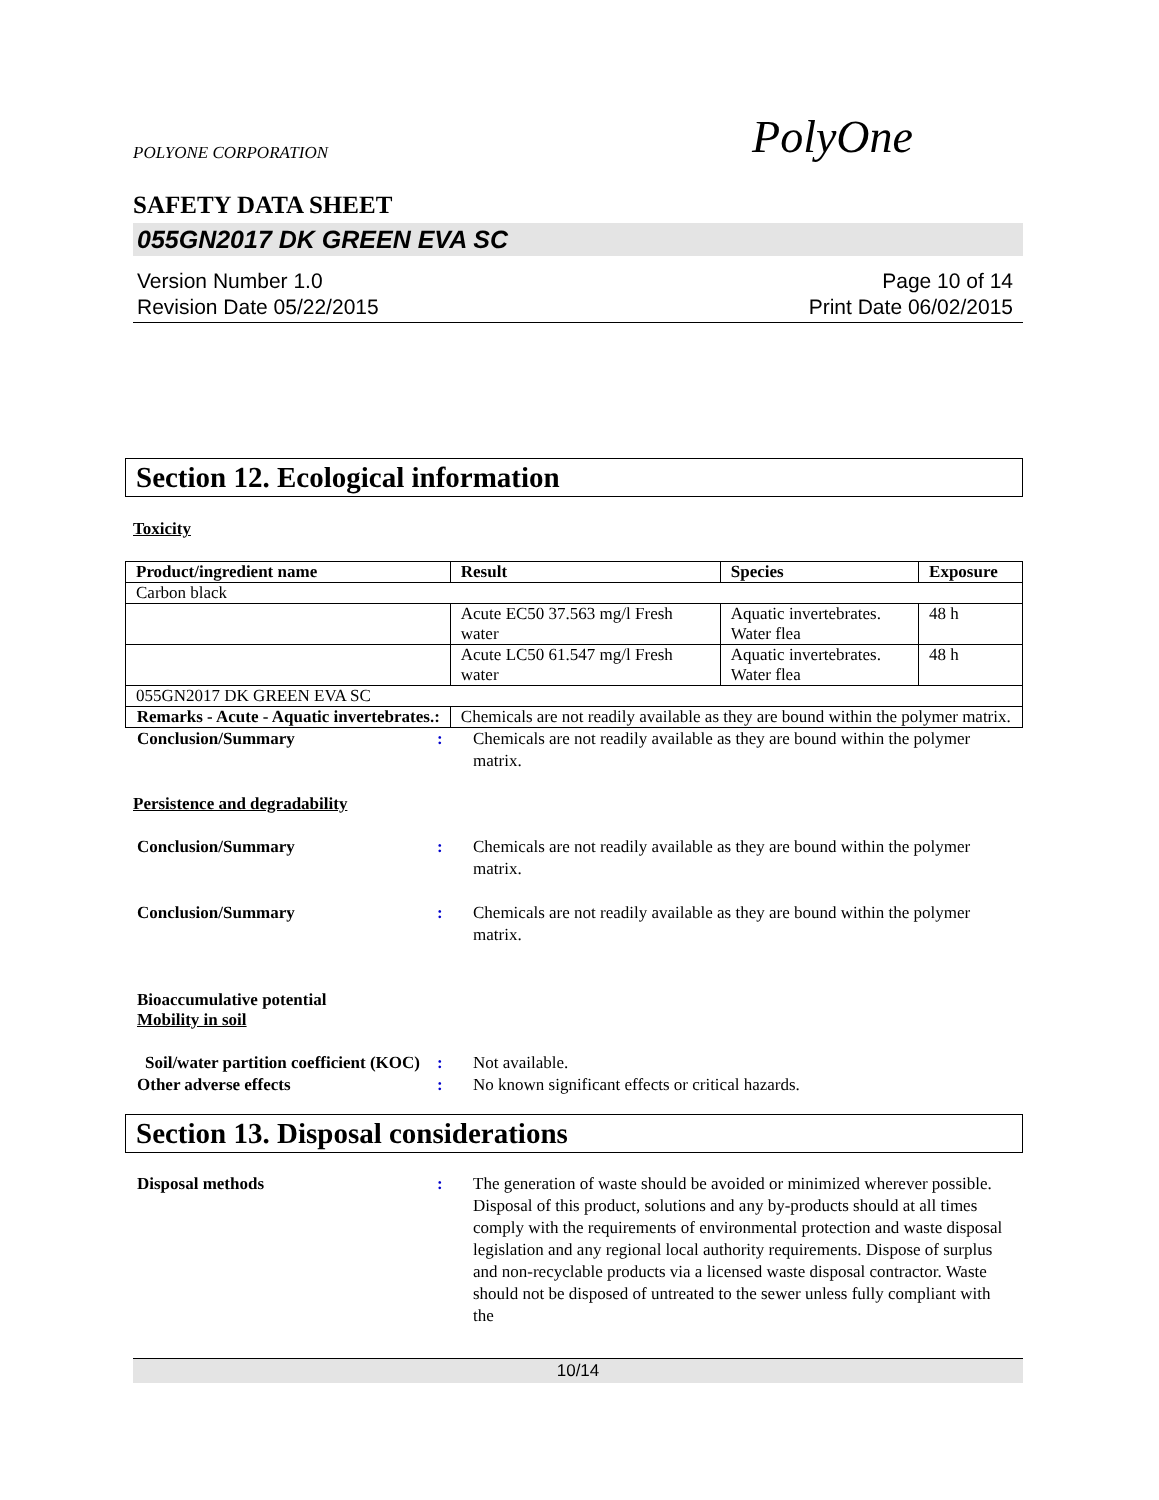POLYONE CORPORATION PolyOne
SAFETY DATA SHEET
055GN2017 DK GREEN EVA SC
Version Number 1.0
Revision Date 05/22/2015
Page 10 of 14
Print Date 06/02/2015
Section 12. Ecological information
Toxicity
| Product/ingredient name | Result | Species | Exposure |
| --- | --- | --- | --- |
| Carbon black | | | |
| | Acute EC50 37.563 mg/l Fresh water | Aquatic invertebrates. Water flea | 48 h |
| | Acute LC50 61.547 mg/l Fresh water | Aquatic invertebrates. Water flea | 48 h |
| 055GN2017 DK GREEN EVA SC | | | |
| Remarks - Acute - Aquatic invertebrates.: | Chemicals are not readily available as they are bound within the polymer matrix. | | |
Conclusion/Summary : Chemicals are not readily available as they are bound within the polymer matrix.
Persistence and degradability
Conclusion/Summary : Chemicals are not readily available as they are bound within the polymer matrix.
Conclusion/Summary : Chemicals are not readily available as they are bound within the polymer matrix.
Bioaccumulative potential
Mobility in soil
Soil/water partition coefficient (KOC)
: Not available.
Other adverse effects : No known significant effects or critical hazards.
Section 13. Disposal considerations
Disposal methods : The generation of waste should be avoided or minimized wherever possible. Disposal of this product, solutions and any by-products should at all times comply with the requirements of environmental protection and waste disposal legislation and any regional local authority requirements. Dispose of surplus and non-recyclable products via a licensed waste disposal contractor. Waste should not be disposed of untreated to the sewer unless fully compliant with the
10/14